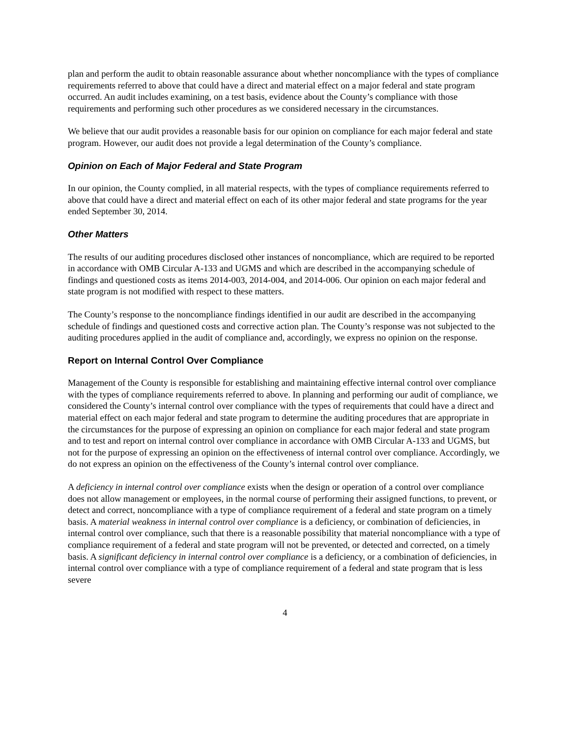plan and perform the audit to obtain reasonable assurance about whether noncompliance with the types of compliance requirements referred to above that could have a direct and material effect on a major federal and state program occurred. An audit includes examining, on a test basis, evidence about the County’s compliance with those requirements and performing such other procedures as we considered necessary in the circumstances.
We believe that our audit provides a reasonable basis for our opinion on compliance for each major federal and state program. However, our audit does not provide a legal determination of the County’s compliance.
Opinion on Each of Major Federal and State Program
In our opinion, the County complied, in all material respects, with the types of compliance requirements referred to above that could have a direct and material effect on each of its other major federal and state programs for the year ended September 30, 2014.
Other Matters
The results of our auditing procedures disclosed other instances of noncompliance, which are required to be reported in accordance with OMB Circular A-133 and UGMS and which are described in the accompanying schedule of findings and questioned costs as items 2014-003, 2014-004, and 2014-006. Our opinion on each major federal and state program is not modified with respect to these matters.
The County’s response to the noncompliance findings identified in our audit are described in the accompanying schedule of findings and questioned costs and corrective action plan. The County’s response was not subjected to the auditing procedures applied in the audit of compliance and, accordingly, we express no opinion on the response.
Report on Internal Control Over Compliance
Management of the County is responsible for establishing and maintaining effective internal control over compliance with the types of compliance requirements referred to above. In planning and performing our audit of compliance, we considered the County’s internal control over compliance with the types of requirements that could have a direct and material effect on each major federal and state program to determine the auditing procedures that are appropriate in the circumstances for the purpose of expressing an opinion on compliance for each major federal and state program and to test and report on internal control over compliance in accordance with OMB Circular A-133 and UGMS, but not for the purpose of expressing an opinion on the effectiveness of internal control over compliance. Accordingly, we do not express an opinion on the effectiveness of the County’s internal control over compliance.
A deficiency in internal control over compliance exists when the design or operation of a control over compliance does not allow management or employees, in the normal course of performing their assigned functions, to prevent, or detect and correct, noncompliance with a type of compliance requirement of a federal and state program on a timely basis. A material weakness in internal control over compliance is a deficiency, or combination of deficiencies, in internal control over compliance, such that there is a reasonable possibility that material noncompliance with a type of compliance requirement of a federal and state program will not be prevented, or detected and corrected, on a timely basis. A significant deficiency in internal control over compliance is a deficiency, or a combination of deficiencies, in internal control over compliance with a type of compliance requirement of a federal and state program that is less severe
4